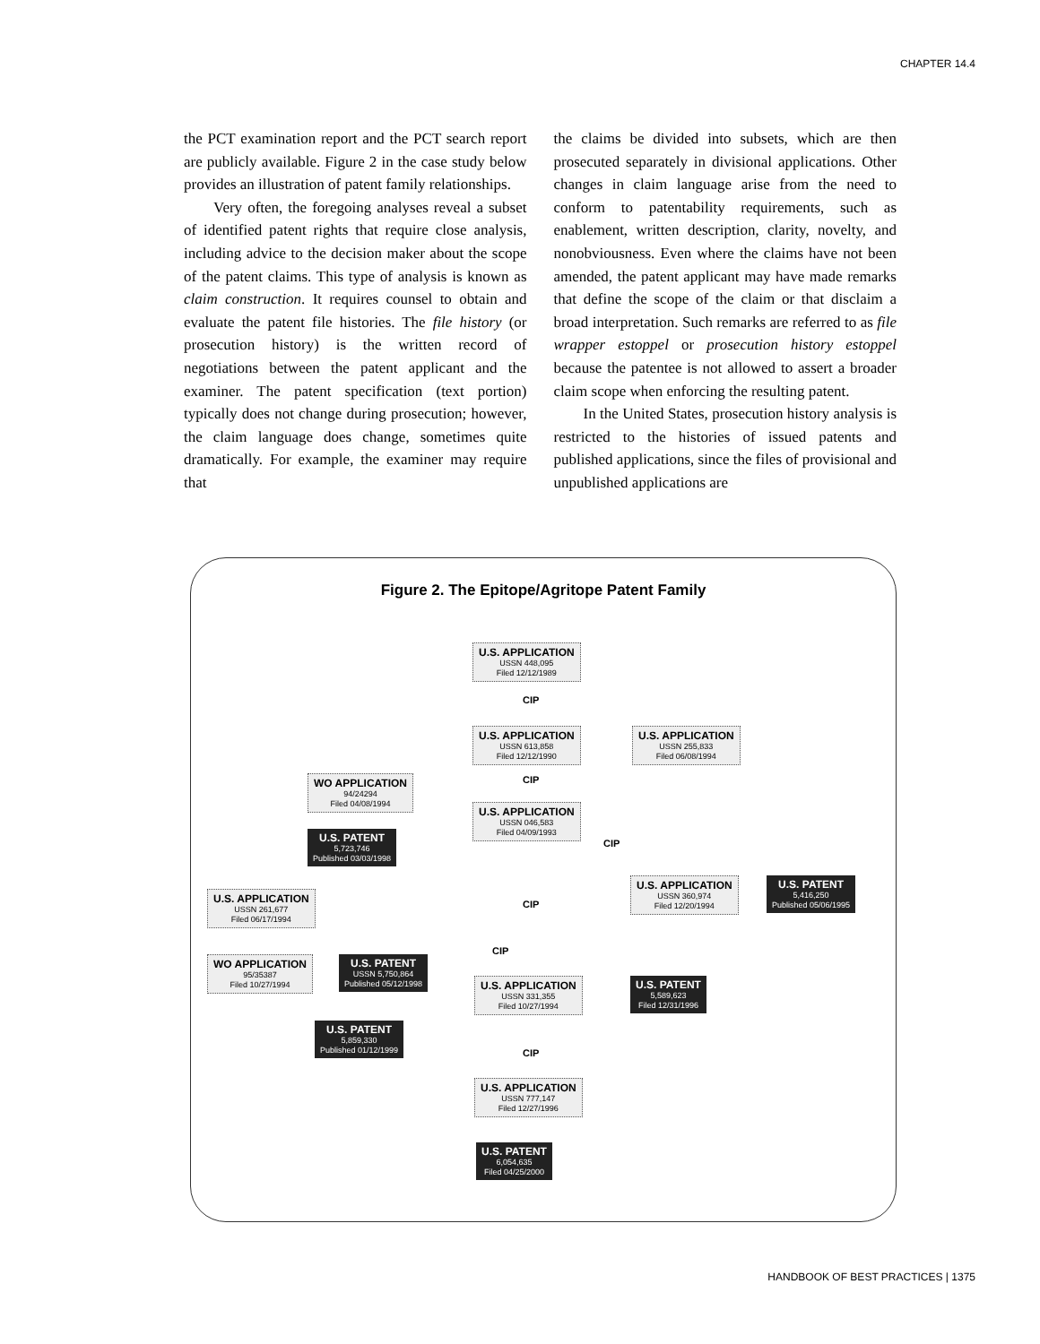CHAPTER 14.4
the PCT examination report and the PCT search report are publicly available. Figure 2 in the case study below provides an illustration of patent family relationships.
Very often, the foregoing analyses reveal a subset of identified patent rights that require close analysis, including advice to the decision maker about the scope of the patent claims. This type of analysis is known as claim construction. It requires counsel to obtain and evaluate the patent file histories. The file history (or prosecution history) is the written record of negotiations between the patent applicant and the examiner. The patent specification (text portion) typically does not change during prosecution; however, the claim language does change, sometimes quite dramatically. For example, the examiner may require that
the claims be divided into subsets, which are then prosecuted separately in divisional applications. Other changes in claim language arise from the need to conform to patentability requirements, such as enablement, written description, clarity, novelty, and nonobviousness. Even where the claims have not been amended, the patent applicant may have made remarks that define the scope of the claim or that disclaim a broad interpretation. Such remarks are referred to as file wrapper estoppel or prosecution history estoppel because the patentee is not allowed to assert a broader claim scope when enforcing the resulting patent.
In the United States, prosecution history analysis is restricted to the histories of issued patents and published applications, since the files of provisional and unpublished applications are
Figure 2. The Epitope/Agritope Patent Family
U.S. APPLICATION
USSN 448,095
Filed 12/12/1989
CIP
U.S. APPLICATION
USSN 613,858
Filed 12/12/1990
U.S. APPLICATION
USSN 255,833
Filed 06/08/1994
CIP
WO APPLICATION
94/24294
Filed 04/08/1994
U.S. APPLICATION
USSN 046,583
Filed 04/09/1993
U.S. PATENT
5,723,746
Published 03/03/1998
CIP
U.S. APPLICATION
USSN 360,974
Filed 12/20/1994
U.S. PATENT
5,416,250
Published 05/06/1995
U.S. APPLICATION
USSN 261,677
Filed 06/17/1994
CIP
CIP
WO APPLICATION
95/35387
Filed 10/27/1994
U.S. PATENT
USSN 5,750,864
Published 05/12/1998
U.S. APPLICATION
USSN 331,355
Filed 10/27/1994
U.S. PATENT
5,589,623
Filed 12/31/1996
U.S. PATENT
5,859,330
Published 01/12/1999
CIP
U.S. APPLICATION
USSN 777,147
Filed 12/27/1996
U.S. PATENT
6,054,635
Filed 04/25/2000
HANDBOOK OF BEST PRACTICES | 1375